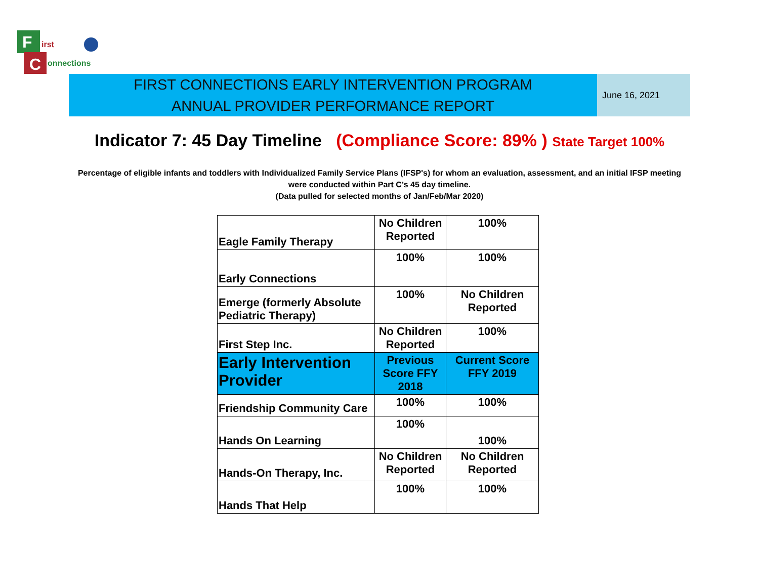F
C
irst
onnections
FIRST CONNECTIONS EARLY INTERVENTION PROGRAM
ANNUAL PROVIDER PERFORMANCE REPORT
June 16, 2021
Indicator 7: 45 Day Timeline (Compliance Score: 89% ) State Target 100%
Percentage of eligible infants and toddlers with Individualized Family Service Plans (IFSP's) for whom an evaluation, assessment, and an initial IFSP meeting
were conducted within Part C’s 45 day timeline.
(Data pulled for selected months of Jan/Feb/Mar 2020)
| Eagle Family Therapy | No Children Reported | 100% |
| Early Connections | 100% | 100% |
| Emerge (formerly Absolute Pediatric Therapy) | 100% | No Children Reported |
| First Step Inc. | No Children Reported | 100% |
| Early Intervention Provider | Previous Score FFY 2018 | Current Score FFY 2019 |
| Friendship Community Care | 100% | 100% |
| Hands On Learning | 100% | 100% |
| Hands-On Therapy, Inc. | No Children Reported | No Children Reported |
| Hands That Help | 100% | 100% |